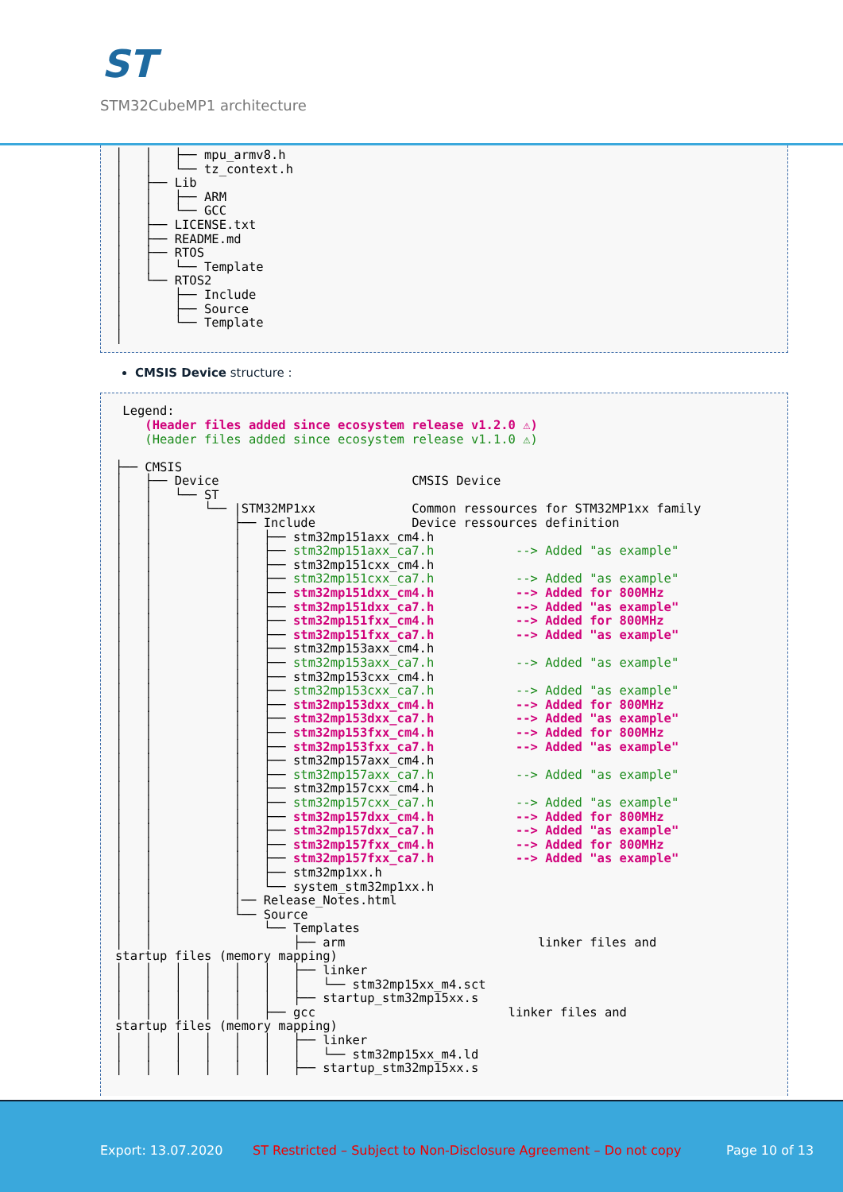ST
STM32CubeMP1 architecture
│   │   ├── mpu_armv8.h
│   │   └── tz_context.h
│   ├── Lib
│   │   ├── ARM
│   │   └── GCC
│   ├── LICENSE.txt
│   ├── README.md
│   ├── RTOS
│   │   └── Template
│   └── RTOS2
│       ├── Include
│       ├── Source
│       └── Template
│
CMSIS Device structure :
 Legend:
    (Header files added since ecosystem release v1.2.0 ⚠)
    (Header files added since ecosystem release v1.1.0 ⚠)

├── CMSIS
│   ├── Device                          CMSIS Device
│   │   └── ST
│   │       └── |STM32MP1xx             Common ressources for STM32MP1xx family
│   │           ├── Include             Device ressources definition
│   │           │   ├── stm32mp151axx_cm4.h
│   │           │   ├── stm32mp151axx_ca7.h           --> Added "as example"
│   │           │   ├── stm32mp151cxx_cm4.h
│   │           │   ├── stm32mp151cxx_ca7.h           --> Added "as example"
│   │           │   ├── stm32mp151dxx_cm4.h           --> Added for 800MHz
│   │           │   ├── stm32mp151dxx_ca7.h           --> Added "as example"
│   │           │   ├── stm32mp151fxx_cm4.h           --> Added for 800MHz
│   │           │   ├── stm32mp151fxx_ca7.h           --> Added "as example"
│   │           │   ├── stm32mp153axx_cm4.h
│   │           │   ├── stm32mp153axx_ca7.h           --> Added "as example"
│   │           │   ├── stm32mp153cxx_cm4.h
│   │           │   ├── stm32mp153cxx_ca7.h           --> Added "as example"
│   │           │   ├── stm32mp153dxx_cm4.h           --> Added for 800MHz
│   │           │   ├── stm32mp153dxx_ca7.h           --> Added "as example"
│   │           │   ├── stm32mp153fxx_cm4.h           --> Added for 800MHz
│   │           │   ├── stm32mp153fxx_ca7.h           --> Added "as example"
│   │           │   ├── stm32mp157axx_cm4.h
│   │           │   ├── stm32mp157axx_ca7.h           --> Added "as example"
│   │           │   ├── stm32mp157cxx_cm4.h
│   │           │   ├── stm32mp157cxx_ca7.h           --> Added "as example"
│   │           │   ├── stm32mp157dxx_cm4.h           --> Added for 800MHz
│   │           │   ├── stm32mp157dxx_ca7.h           --> Added "as example"
│   │           │   ├── stm32mp157fxx_cm4.h           --> Added for 800MHz
│   │           │   ├── stm32mp157fxx_ca7.h           --> Added "as example"
│   │           │   ├── stm32mp1xx.h
│   │           │   └── system_stm32mp1xx.h
│   │           │── Release_Notes.html
│   │           └── Source
│   │               └── Templates
│   │                   ├── arm                          linker files and
startup files (memory mapping)
│   │   │   │   │   │   ├── linker
│   │   │   │   │   │   │   └── stm32mp15xx_m4.sct
│   │   │   │   │   │   ├── startup_stm32mp15xx.s
│   │   │   │   │   ├── gcc                          linker files and
startup files (memory mapping)
│   │   │   │   │   │   ├── linker
│   │   │   │   │   │   │   └── stm32mp15xx_m4.ld
│   │   │   │   │   │   ├── startup_stm32mp15xx.s
Export: 13.07.2020 ST Restricted – Subject to Non-Disclosure Agreement – Do not copy Page 10 of 13